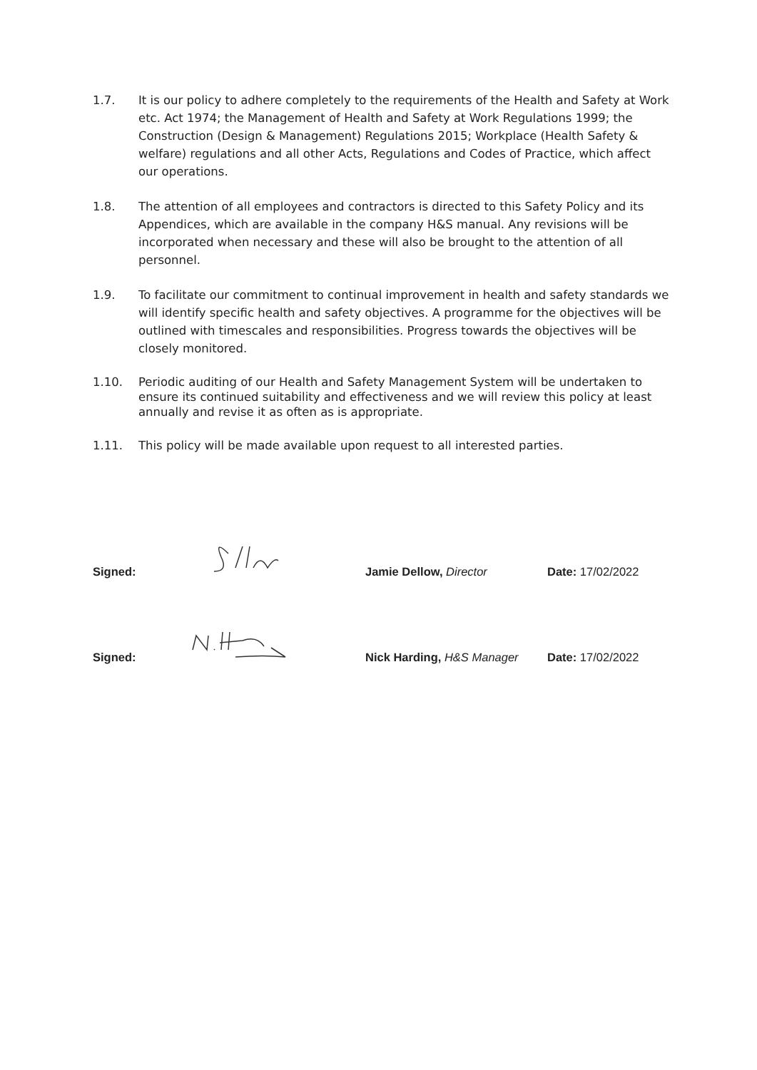1.7. It is our policy to adhere completely to the requirements of the Health and Safety at Work etc. Act 1974; the Management of Health and Safety at Work Regulations 1999; the Construction (Design & Management) Regulations 2015; Workplace (Health Safety & welfare) regulations and all other Acts, Regulations and Codes of Practice, which affect our operations.
1.8. The attention of all employees and contractors is directed to this Safety Policy and its Appendices, which are available in the company H&S manual. Any revisions will be incorporated when necessary and these will also be brought to the attention of all personnel.
1.9. To facilitate our commitment to continual improvement in health and safety standards we will identify specific health and safety objectives. A programme for the objectives will be outlined with timescales and responsibilities. Progress towards the objectives will be closely monitored.
1.10. Periodic auditing of our Health and Safety Management System will be undertaken to ensure its continued suitability and effectiveness and we will review this policy at least annually and revise it as often as is appropriate.
1.11. This policy will be made available upon request to all interested parties.
Signed:
Jamie Dellow, Director
Date: 17/02/2022
Signed:
Nick Harding, H&S Manager
Date: 17/02/2022